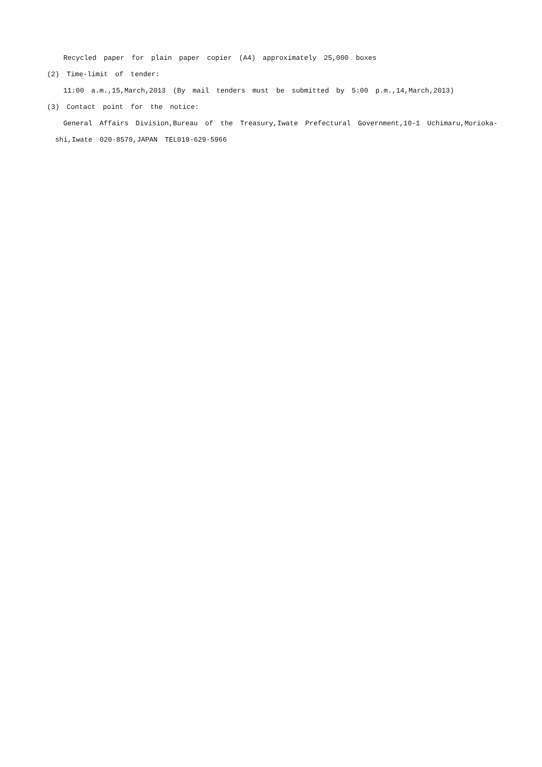Recycled paper for plain paper copier (A4) approximately 25,000 boxes
(2) Time-limit of tender:
11:00 a.m.,15,March,2013 (By mail tenders must be submitted by 5:00 p.m.,14,March,2013)
(3) Contact point for the notice:
General Affairs Division,Bureau of the Treasury,Iwate Prefectural Government,10-1 Uchimaru,Morioka-
shi,Iwate 020-8570,JAPAN TEL019-629-5966